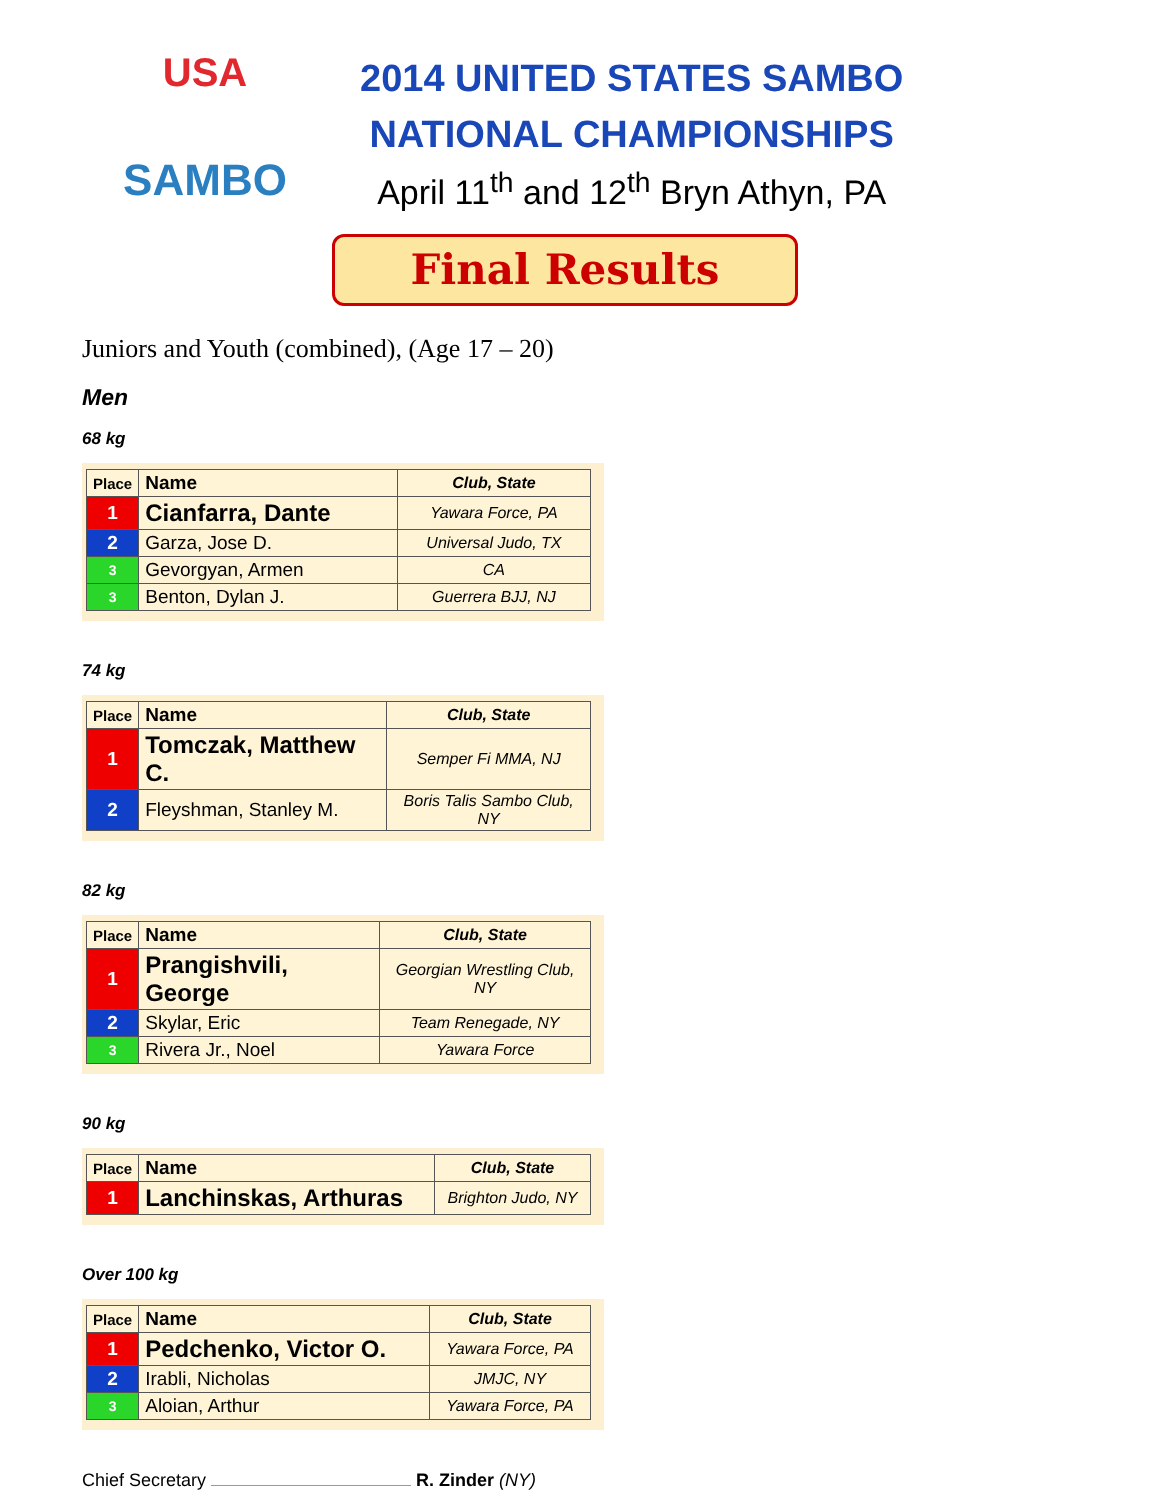USA
SAMBO
2014 UNITED STATES SAMBO
NATIONAL CHAMPIONSHIPS
April 11<sup>th</sup> and 12<sup>th</sup> Bryn Athyn, PA
Final Results
Juniors and Youth (combined), (Age 17 – 20)
Men
68 kg
| Place | Name | Club, State |
| --- | --- | --- |
| 1 | Cianfarra, Dante | Yawara Force, PA |
| 2 | Garza, Jose D. | Universal Judo, TX |
| 3 | Gevorgyan, Armen | CA |
| 3 | Benton, Dylan J. | Guerrera BJJ, NJ |
74 kg
| Place | Name | Club, State |
| --- | --- | --- |
| 1 | Tomczak, Matthew C. | Semper Fi MMA, NJ |
| 2 | Fleyshman, Stanley M. | Boris Talis Sambo Club, NY |
82 kg
| Place | Name | Club, State |
| --- | --- | --- |
| 1 | Prangishvili, George | Georgian Wrestling Club, NY |
| 2 | Skylar, Eric | Team Renegade, NY |
| 3 | Rivera Jr., Noel | Yawara Force |
90 kg
| Place | Name | Club, State |
| --- | --- | --- |
| 1 | Lanchinskas, Arthuras | Brighton Judo, NY |
Over 100 kg
| Place | Name | Club, State |
| --- | --- | --- |
| 1 | Pedchenko, Victor O. | Yawara Force, PA |
| 2 | Irabli, Nicholas | JMJC, NY |
| 3 | Aloian, Arthur | Yawara Force, PA |
Chief Secretary R. Zinder (NY)